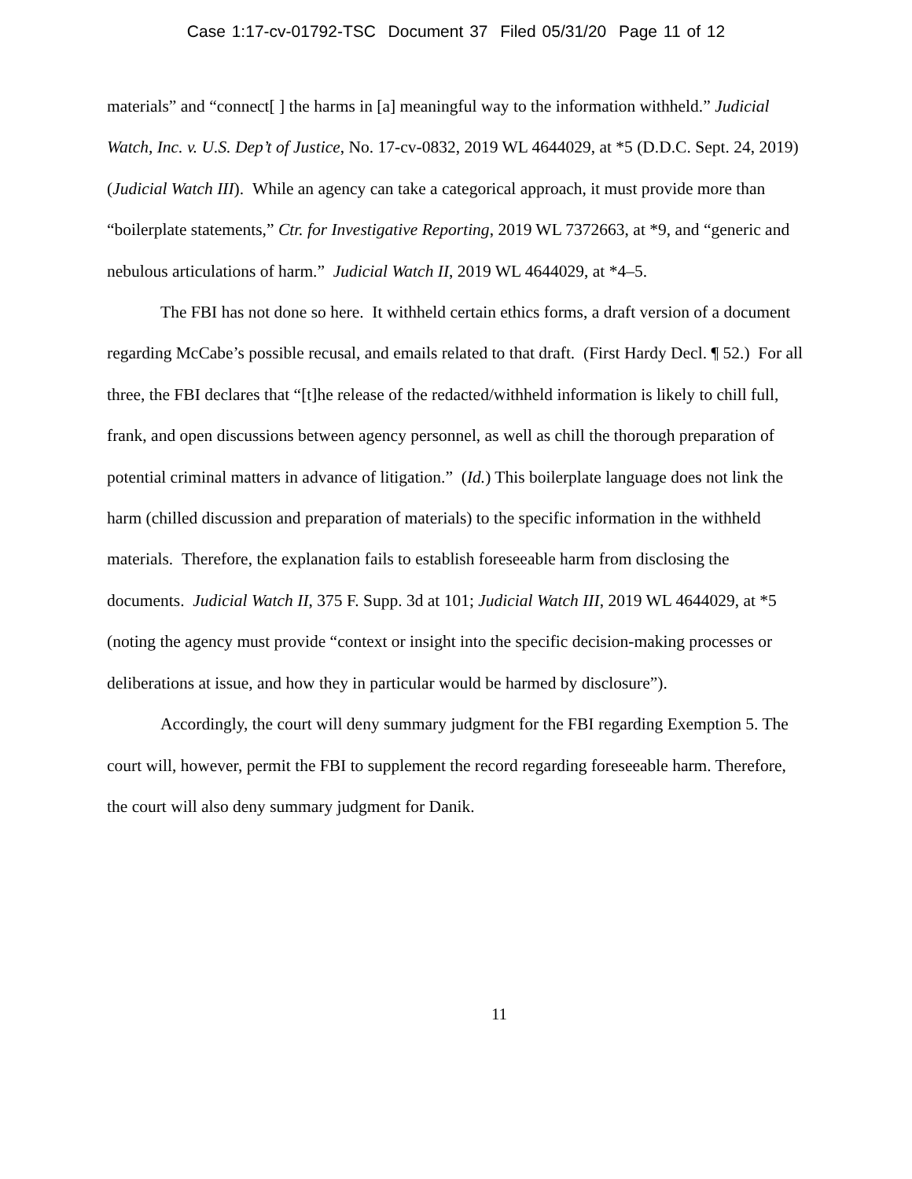Case 1:17-cv-01792-TSC Document 37 Filed 05/31/20 Page 11 of 12
materials” and “connect[ ] the harms in [a] meaningful way to the information withheld.” Judicial Watch, Inc. v. U.S. Dep’t of Justice, No. 17-cv-0832, 2019 WL 4644029, at *5 (D.D.C. Sept. 24, 2019) (Judicial Watch III). While an agency can take a categorical approach, it must provide more than “boilerplate statements,” Ctr. for Investigative Reporting, 2019 WL 7372663, at *9, and “generic and nebulous articulations of harm.” Judicial Watch II, 2019 WL 4644029, at *4–5.
The FBI has not done so here. It withheld certain ethics forms, a draft version of a document regarding McCabe’s possible recusal, and emails related to that draft. (First Hardy Decl. ¶ 52.) For all three, the FBI declares that “[t]he release of the redacted/withheld information is likely to chill full, frank, and open discussions between agency personnel, as well as chill the thorough preparation of potential criminal matters in advance of litigation.” (Id.) This boilerplate language does not link the harm (chilled discussion and preparation of materials) to the specific information in the withheld materials. Therefore, the explanation fails to establish foreseeable harm from disclosing the documents. Judicial Watch II, 375 F. Supp. 3d at 101; Judicial Watch III, 2019 WL 4644029, at *5 (noting the agency must provide “context or insight into the specific decision-making processes or deliberations at issue, and how they in particular would be harmed by disclosure”).
Accordingly, the court will deny summary judgment for the FBI regarding Exemption 5. The court will, however, permit the FBI to supplement the record regarding foreseeable harm. Therefore, the court will also deny summary judgment for Danik.
11